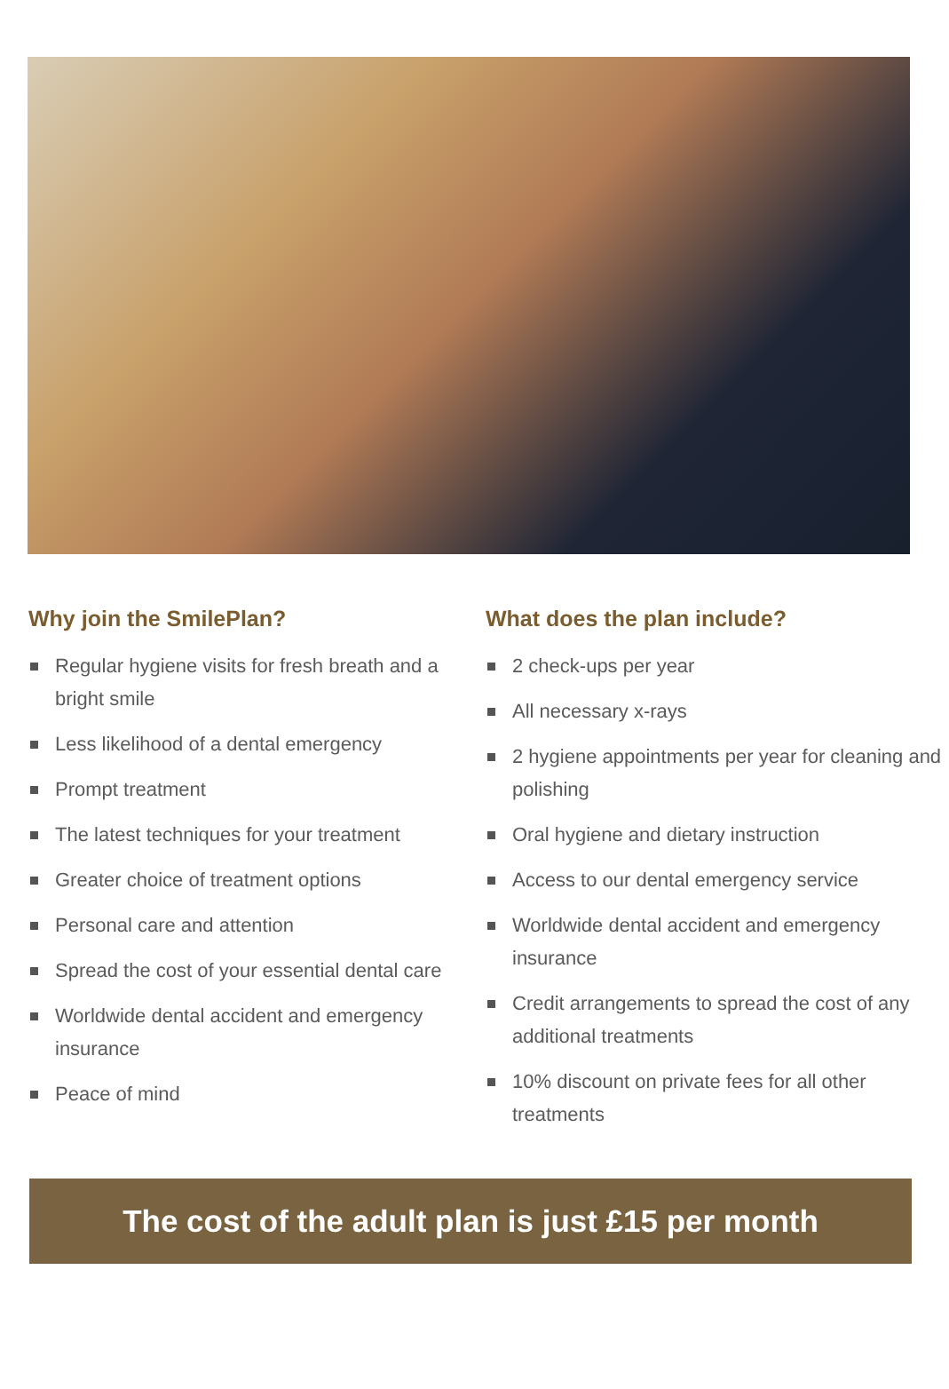Why join the SmilePlan?
Regular hygiene visits for fresh breath and a bright smile
Less likelihood of a dental emergency
Prompt treatment
The latest techniques for your treatment
Greater choice of treatment options
Personal care and attention
Spread the cost of your essential dental care
Worldwide dental accident and emergency insurance
Peace of mind
What does the plan include?
2 check-ups per year
All necessary x-rays
2 hygiene appointments per year for cleaning and polishing
Oral hygiene and dietary instruction
Access to our dental emergency service
Worldwide dental accident and emergency insurance
Credit arrangements to spread the cost of any additional treatments
10% discount on private fees for all other treatments
The cost of the adult plan is just £15 per month